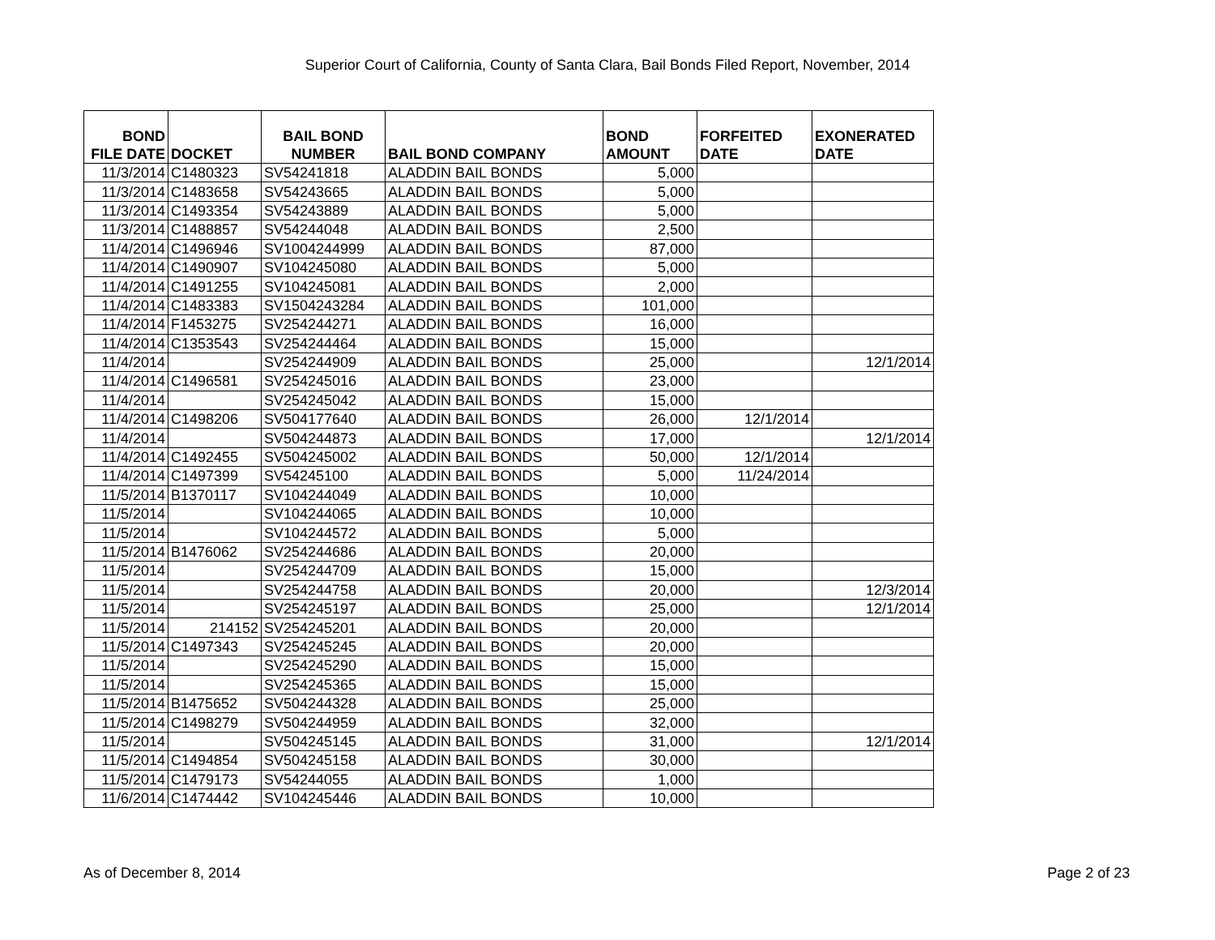Superior Court of California, County of Santa Clara, Bail Bonds Filed Report, November, 2014
| BOND FILE DATE | DOCKET | BAIL BOND NUMBER | BAIL BOND COMPANY | BOND AMOUNT | FORFEITED DATE | EXONERATED DATE |
| --- | --- | --- | --- | --- | --- | --- |
| 11/3/2014 | C1480323 | SV54241818 | ALADDIN BAIL BONDS | 5,000 | | |
| 11/3/2014 | C1483658 | SV54243665 | ALADDIN BAIL BONDS | 5,000 | | |
| 11/3/2014 | C1493354 | SV54243889 | ALADDIN BAIL BONDS | 5,000 | | |
| 11/3/2014 | C1488857 | SV54244048 | ALADDIN BAIL BONDS | 2,500 | | |
| 11/4/2014 | C1496946 | SV1004244999 | ALADDIN BAIL BONDS | 87,000 | | |
| 11/4/2014 | C1490907 | SV104245080 | ALADDIN BAIL BONDS | 5,000 | | |
| 11/4/2014 | C1491255 | SV104245081 | ALADDIN BAIL BONDS | 2,000 | | |
| 11/4/2014 | C1483383 | SV1504243284 | ALADDIN BAIL BONDS | 101,000 | | |
| 11/4/2014 | F1453275 | SV254244271 | ALADDIN BAIL BONDS | 16,000 | | |
| 11/4/2014 | C1353543 | SV254244464 | ALADDIN BAIL BONDS | 15,000 | | |
| 11/4/2014 | | SV254244909 | ALADDIN BAIL BONDS | 25,000 | | 12/1/2014 |
| 11/4/2014 | C1496581 | SV254245016 | ALADDIN BAIL BONDS | 23,000 | | |
| 11/4/2014 | | SV254245042 | ALADDIN BAIL BONDS | 15,000 | | |
| 11/4/2014 | C1498206 | SV504177640 | ALADDIN BAIL BONDS | 26,000 | 12/1/2014 | |
| 11/4/2014 | | SV504244873 | ALADDIN BAIL BONDS | 17,000 | | 12/1/2014 |
| 11/4/2014 | C1492455 | SV504245002 | ALADDIN BAIL BONDS | 50,000 | 12/1/2014 | |
| 11/4/2014 | C1497399 | SV54245100 | ALADDIN BAIL BONDS | 5,000 | 11/24/2014 | |
| 11/5/2014 | B1370117 | SV104244049 | ALADDIN BAIL BONDS | 10,000 | | |
| 11/5/2014 | | SV104244065 | ALADDIN BAIL BONDS | 10,000 | | |
| 11/5/2014 | | SV104244572 | ALADDIN BAIL BONDS | 5,000 | | |
| 11/5/2014 | B1476062 | SV254244686 | ALADDIN BAIL BONDS | 20,000 | | |
| 11/5/2014 | | SV254244709 | ALADDIN BAIL BONDS | 15,000 | | |
| 11/5/2014 | | SV254244758 | ALADDIN BAIL BONDS | 20,000 | | 12/3/2014 |
| 11/5/2014 | | SV254245197 | ALADDIN BAIL BONDS | 25,000 | | 12/1/2014 |
| 11/5/2014 | 214152 | SV254245201 | ALADDIN BAIL BONDS | 20,000 | | |
| 11/5/2014 | C1497343 | SV254245245 | ALADDIN BAIL BONDS | 20,000 | | |
| 11/5/2014 | | SV254245290 | ALADDIN BAIL BONDS | 15,000 | | |
| 11/5/2014 | | SV254245365 | ALADDIN BAIL BONDS | 15,000 | | |
| 11/5/2014 | B1475652 | SV504244328 | ALADDIN BAIL BONDS | 25,000 | | |
| 11/5/2014 | C1498279 | SV504244959 | ALADDIN BAIL BONDS | 32,000 | | |
| 11/5/2014 | | SV504245145 | ALADDIN BAIL BONDS | 31,000 | | 12/1/2014 |
| 11/5/2014 | C1494854 | SV504245158 | ALADDIN BAIL BONDS | 30,000 | | |
| 11/5/2014 | C1479173 | SV54244055 | ALADDIN BAIL BONDS | 1,000 | | |
| 11/6/2014 | C1474442 | SV104245446 | ALADDIN BAIL BONDS | 10,000 | | |
As of December 8, 2014 Page 2 of 23